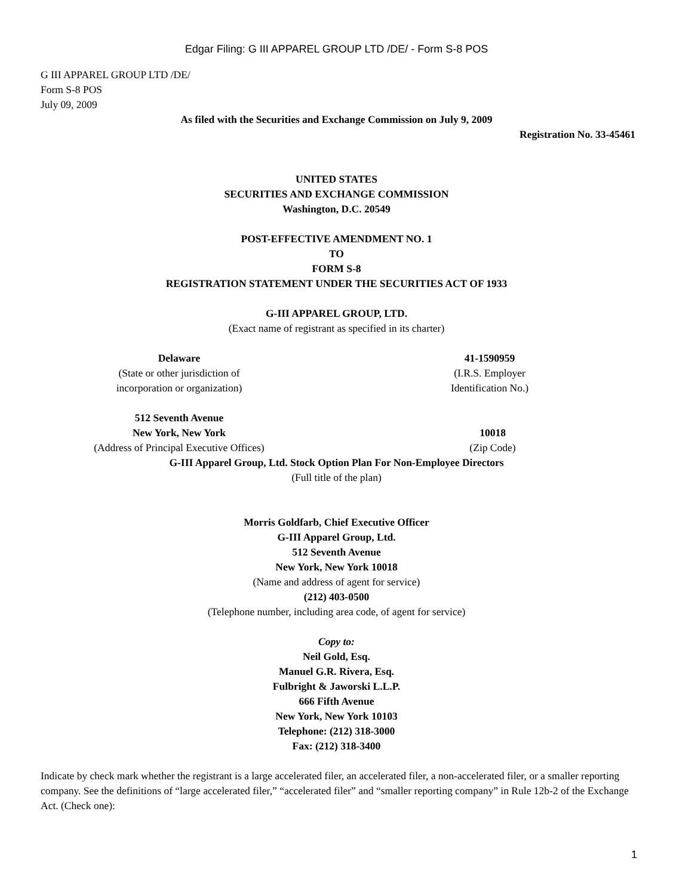Edgar Filing: G III APPAREL GROUP LTD /DE/ - Form S-8 POS
G III APPAREL GROUP LTD /DE/
Form S-8 POS
July 09, 2009
As filed with the Securities and Exchange Commission on July 9, 2009
Registration No. 33-45461
UNITED STATES
SECURITIES AND EXCHANGE COMMISSION
Washington, D.C. 20549
POST-EFFECTIVE AMENDMENT NO. 1
TO
FORM S-8
REGISTRATION STATEMENT UNDER THE SECURITIES ACT OF 1933
G-III APPAREL GROUP, LTD.
(Exact name of registrant as specified in its charter)
Delaware
(State or other jurisdiction of
incorporation or organization)
41-1590959
(I.R.S. Employer
Identification No.)
512 Seventh Avenue
New York, New York
(Address of Principal Executive Offices)
10018
(Zip Code)
G-III Apparel Group, Ltd. Stock Option Plan For Non-Employee Directors
(Full title of the plan)
Morris Goldfarb, Chief Executive Officer
G-III Apparel Group, Ltd.
512 Seventh Avenue
New York, New York 10018
(Name and address of agent for service)
(212) 403-0500
(Telephone number, including area code, of agent for service)
Copy to:
Neil Gold, Esq.
Manuel G.R. Rivera, Esq.
Fulbright & Jaworski L.L.P.
666 Fifth Avenue
New York, New York 10103
Telephone: (212) 318-3000
Fax: (212) 318-3400
Indicate by check mark whether the registrant is a large accelerated filer, an accelerated filer, a non-accelerated filer, or a smaller reporting company. See the definitions of “large accelerated filer,” “accelerated filer” and “smaller reporting company” in Rule 12b-2 of the Exchange Act. (Check one):
1